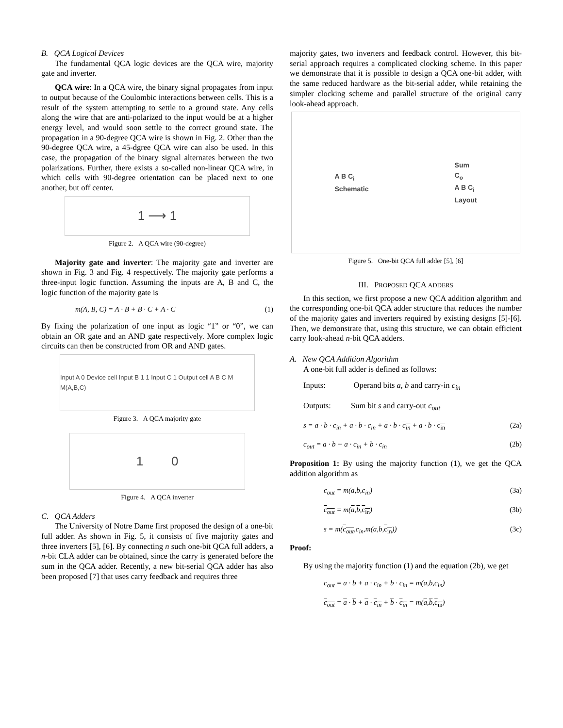B. QCA Logical Devices
The fundamental QCA logic devices are the QCA wire, majority gate and inverter.
QCA wire: In a QCA wire, the binary signal propagates from input to output because of the Coulombic interactions between cells. This is a result of the system attempting to settle to a ground state. Any cells along the wire that are anti-polarized to the input would be at a higher energy level, and would soon settle to the correct ground state. The propagation in a 90-degree QCA wire is shown in Fig. 2. Other than the 90-degree QCA wire, a 45-dgree QCA wire can also be used. In this case, the propagation of the binary signal alternates between the two polarizations. Further, there exists a so-called non-linear QCA wire, in which cells with 90-degree orientation can be placed next to one another, but off center.
1 ⟶ 1
Figure 2. A QCA wire (90-degree)
Majority gate and inverter: The majority gate and inverter are shown in Fig. 3 and Fig. 4 respectively. The majority gate performs a three-input logic function. Assuming the inputs are A, B and C, the logic function of the majority gate is
m(A, B, C) = A · B + B · C + A · C (1)
By fixing the polarization of one input as logic “1” or “0”, we can obtain an OR gate and an AND gate respectively. More complex logic circuits can then be constructed from OR and AND gates.
Input A 0 Device cell Input B 1 1 Input C 1 Output cell A B C M M(A,B,C)
Figure 3. A QCA majority gate
1 0
Figure 4. A QCA inverter
C. QCA Adders
The University of Notre Dame first proposed the design of a one-bit full adder. As shown in Fig. 5, it consists of five majority gates and three inverters [5], [6]. By connecting n such one-bit QCA full adders, a n-bit CLA adder can be obtained, since the carry is generated before the sum in the QCA adder. Recently, a new bit-serial QCA adder has also been proposed [7] that uses carry feedback and requires three
majority gates, two inverters and feedback control. However, this bit-serial approach requires a complicated clocking scheme. In this paper we demonstrate that it is possible to design a QCA one-bit adder, with the same reduced hardware as the bit-serial adder, while retaining the simpler clocking scheme and parallel structure of the original carry look-ahead approach.
A B C<sub>i</sub>
Schematic Sum
C<sub>o</sub>
A B C<sub>i</sub>
Layout
Figure 5. One-bit QCA full adder [5], [6]
III. PROPOSED QCA ADDERS
In this section, we first propose a new QCA addition algorithm and the corresponding one-bit QCA adder structure that reduces the number of the majority gates and inverters required by existing designs [5]-[6]. Then, we demonstrate that, using this structure, we can obtain efficient carry look-ahead n-bit QCA adders.
A. New QCA Addition Algorithm
A one-bit full adder is defined as follows:
Inputs: Operand bits a, b and carry-in c<sub>in</sub>
Outputs: Sum bit s and carry-out c<sub>out</sub>
s = a · b · c<sub>in</sub> + a · b · c<sub>in</sub> + a · b · c<sub>in</sub> + a · b · c<sub>in</sub> (2a)
c<sub>out</sub> = a · b + a · c<sub>in</sub> + b · c<sub>in</sub> (2b)
Proposition 1: By using the majority function (1), we get the QCA addition algorithm as
c<sub>out</sub> = m(a,b,c<sub>in</sub>) (3a)
c<sub>out</sub> = m(a,b,c<sub>in</sub>) (3b)
s = m(c<sub>out</sub>,c<sub>in</sub>,m(a,b,c<sub>in</sub>)) (3c)
Proof:
By using the majority function (1) and the equation (2b), we get
c<sub>out</sub> = a · b + a · c<sub>in</sub> + b · c<sub>in</sub> = m(a,b,c<sub>in</sub>)
c<sub>out</sub> = a · b + a · c<sub>in</sub> + b · c<sub>in</sub> = m(a,b,c<sub>in</sub>)